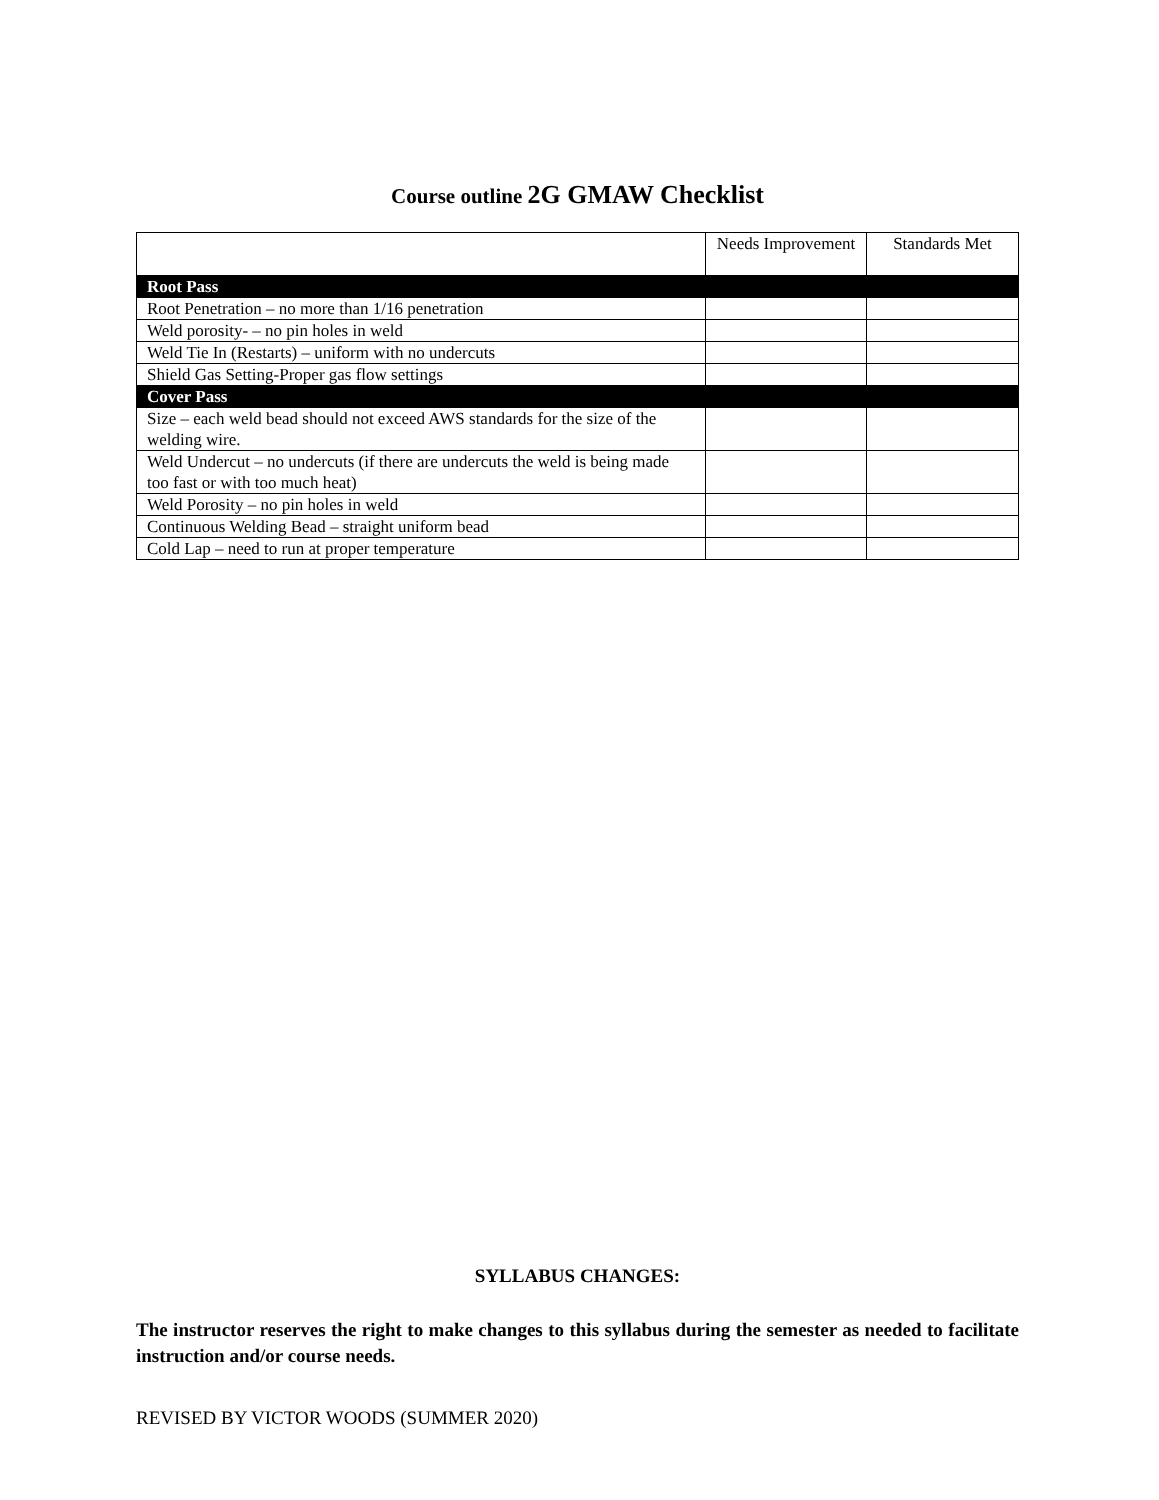Course outline 2G GMAW Checklist
| | Needs Improvement | Standards Met |
| --- | --- | --- |
| Root Pass | | |
| Root Penetration – no more than 1/16 penetration | | |
| Weld porosity- – no pin holes in weld | | |
| Weld Tie In (Restarts) – uniform with no undercuts | | |
| Shield Gas Setting-Proper gas flow settings | | |
| Cover Pass | | |
| Size – each weld bead should not exceed AWS standards for the size of the welding wire. | | |
| Weld Undercut – no undercuts (if there are undercuts the weld is being made too fast or with too much heat) | | |
| Weld Porosity – no pin holes in weld | | |
| Continuous Welding Bead – straight uniform bead | | |
| Cold Lap – need to run at proper temperature | | |
SYLLABUS CHANGES:
The instructor reserves the right to make changes to this syllabus during the semester as needed to facilitate instruction and/or course needs.
REVISED BY VICTOR WOODS (SUMMER 2020)